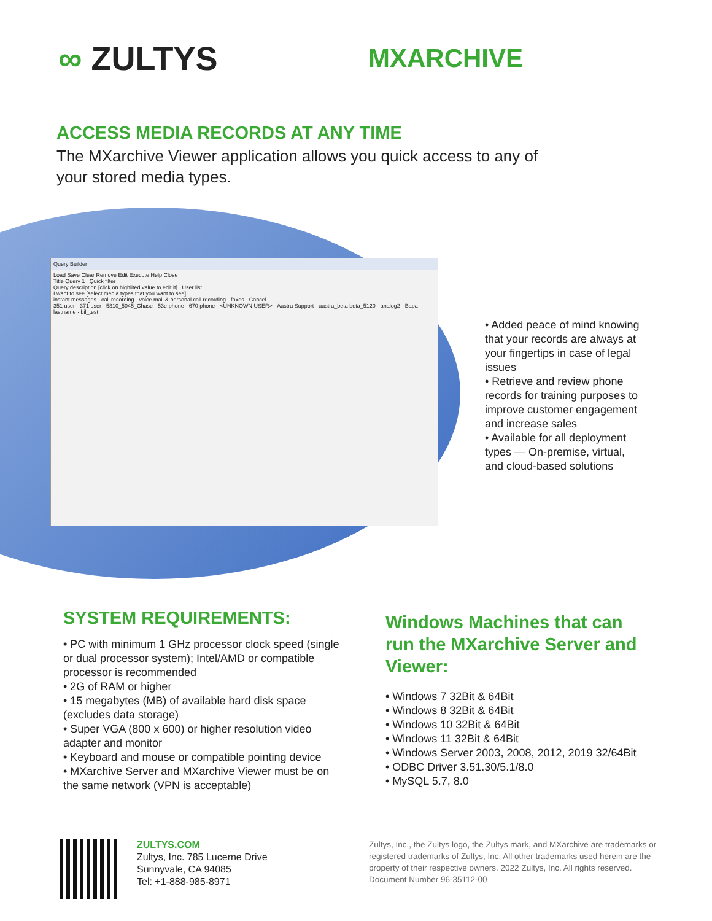∞ ZULTYS
MXARCHIVE
ACCESS MEDIA RECORDS AT ANY TIME
The MXarchive Viewer application allows you quick access to any of your stored media types.
Query Builder
Load Save Clear Remove Edit Execute Help Close
Title Query 1 Quick filter
Query description [click on highlited value to edit it] User list
I want to see [select media types that you want to see]
instant messages · call recording · voice mail & personal call recording · faxes · Cancel
351 user · 371 user · 5310_5045_Chase · 53e phone · 670 phone · <UNKNOWN USER> · Aastra Support · aastra_beta beta_5120 · analog2 · Bapa lastname · bil_test
• Added peace of mind knowing that your records are always at your fingertips in case of legal issues
• Retrieve and review phone records for training purposes to improve customer engagement and increase sales
• Available for all deployment types — On-premise, virtual, and cloud-based solutions
SYSTEM REQUIREMENTS:
• PC with minimum 1 GHz processor clock speed (single or dual processor system); Intel/AMD or compatible processor is recommended
• 2G of RAM or higher
• 15 megabytes (MB) of available hard disk space (excludes data storage)
• Super VGA (800 x 600) or higher resolution video adapter and monitor
• Keyboard and mouse or compatible pointing device
• MXarchive Server and MXarchive Viewer must be on the same network (VPN is acceptable)
Windows Machines that can run the MXarchive Server and Viewer:
• Windows 7 32Bit & 64Bit
• Windows 8 32Bit & 64Bit
• Windows 10 32Bit & 64Bit
• Windows 11 32Bit & 64Bit
• Windows Server 2003, 2008, 2012, 2019 32/64Bit
• ODBC Driver 3.51.30/5.1/8.0
• MySQL 5.7, 8.0
ZULTYS.COM
Zultys, Inc. 785 Lucerne Drive
Sunnyvale, CA 94085
Tel: +1-888-985-8971
Zultys, Inc., the Zultys logo, the Zultys mark, and MXarchive are trademarks or registered trademarks of Zultys, Inc. All other trademarks used herein are the property of their respective owners. 2022 Zultys, Inc. All rights reserved. Document Number 96-35112-00